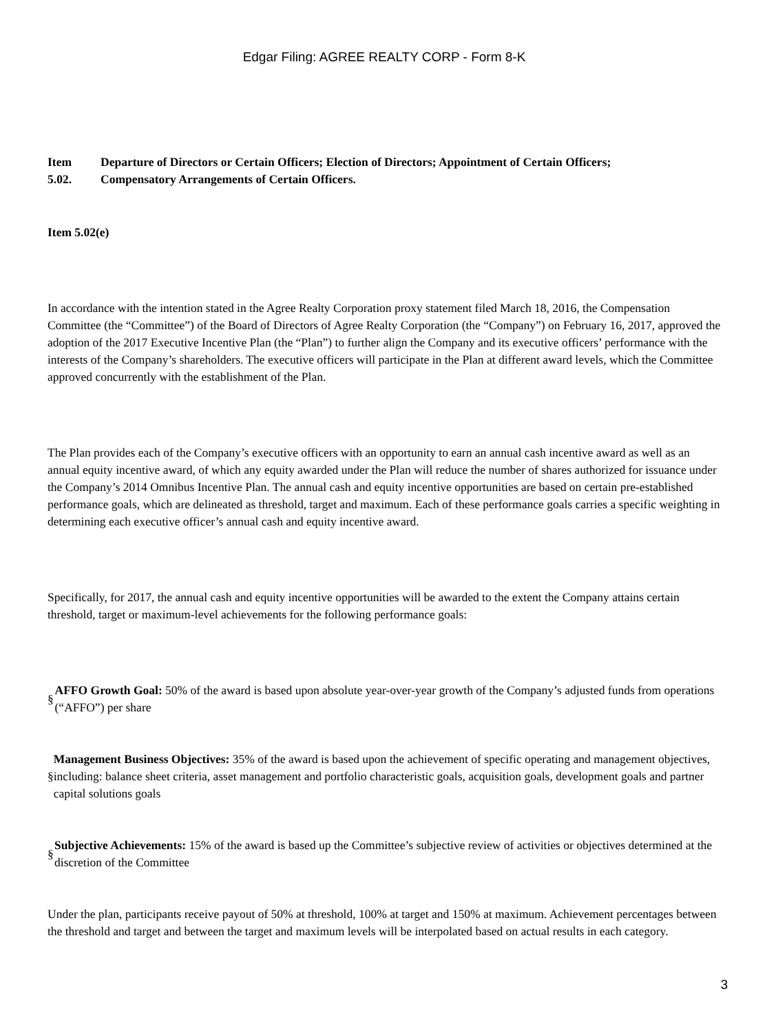Edgar Filing: AGREE REALTY CORP - Form 8-K
Item
5.02.
Departure of Directors or Certain Officers; Election of Directors; Appointment of Certain Officers;
Compensatory Arrangements of Certain Officers.
Item 5.02(e)
In accordance with the intention stated in the Agree Realty Corporation proxy statement filed March 18, 2016, the Compensation Committee (the “Committee”) of the Board of Directors of Agree Realty Corporation (the “Company”) on February 16, 2017, approved the adoption of the 2017 Executive Incentive Plan (the “Plan”) to further align the Company and its executive officers’ performance with the interests of the Company’s shareholders. The executive officers will participate in the Plan at different award levels, which the Committee approved concurrently with the establishment of the Plan.
The Plan provides each of the Company’s executive officers with an opportunity to earn an annual cash incentive award as well as an annual equity incentive award, of which any equity awarded under the Plan will reduce the number of shares authorized for issuance under the Company’s 2014 Omnibus Incentive Plan. The annual cash and equity incentive opportunities are based on certain pre-established performance goals, which are delineated as threshold, target and maximum. Each of these performance goals carries a specific weighting in determining each executive officer’s annual cash and equity incentive award.
Specifically, for 2017, the annual cash and equity incentive opportunities will be awarded to the extent the Company attains certain threshold, target or maximum-level achievements for the following performance goals:
§
AFFO Growth Goal: 50% of the award is based upon absolute year-over-year growth of the Company’s adjusted funds from operations (“AFFO”) per share
§
Management Business Objectives: 35% of the award is based upon the achievement of specific operating and management objectives, including: balance sheet criteria, asset management and portfolio characteristic goals, acquisition goals, development goals and partner capital solutions goals
§
Subjective Achievements: 15% of the award is based up the Committee’s subjective review of activities or objectives determined at the discretion of the Committee
Under the plan, participants receive payout of 50% at threshold, 100% at target and 150% at maximum. Achievement percentages between the threshold and target and between the target and maximum levels will be interpolated based on actual results in each category.
3